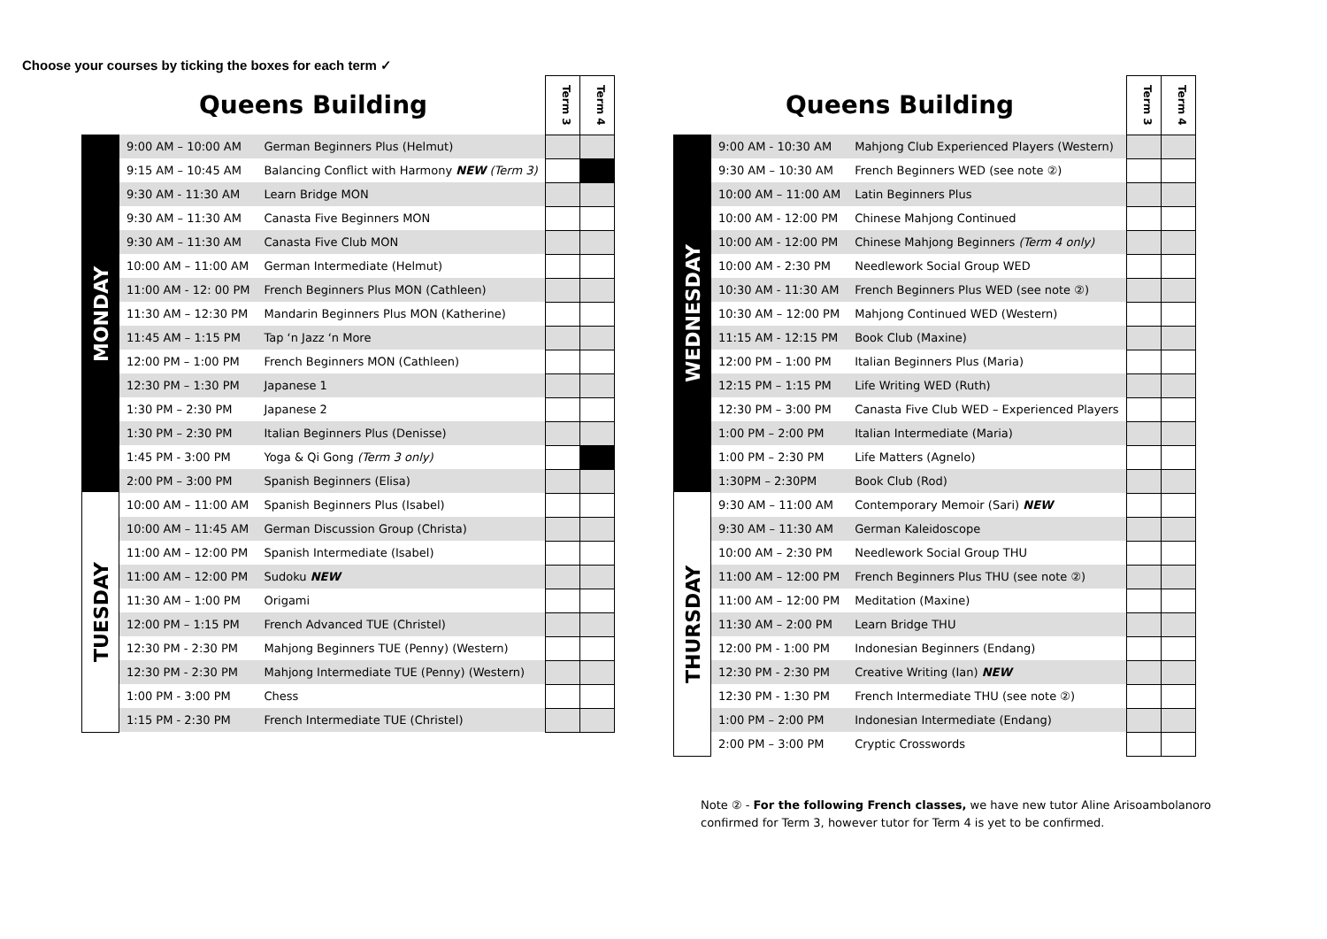Choose your courses by ticking the boxes for each term ✓
| Queens Building | | | Term 3 | Term 4 |
| --- | --- | --- | --- | --- |
| MONDAY | 9:00 AM – 10:00 AM | German Beginners Plus (Helmut) | | |
| | 9:15 AM – 10:45 AM | Balancing Conflict with Harmony NEW (Term 3) | | |
| | 9:30 AM - 11:30 AM | Learn Bridge MON | | |
| | 9:30 AM – 11:30 AM | Canasta Five Beginners MON | | |
| | 9:30 AM – 11:30 AM | Canasta Five Club MON | | |
| | 10:00 AM – 11:00 AM | German Intermediate (Helmut) | | |
| | 11:00 AM - 12: 00 PM | French Beginners Plus MON (Cathleen) | | |
| | 11:30 AM – 12:30 PM | Mandarin Beginners Plus MON (Katherine) | | |
| | 11:45 AM – 1:15 PM | Tap ‘n Jazz ‘n More | | |
| | 12:00 PM – 1:00 PM | French Beginners MON (Cathleen) | | |
| | 12:30 PM – 1:30 PM | Japanese 1 | | |
| | 1:30 PM – 2:30 PM | Japanese 2 | | |
| | 1:30 PM – 2:30 PM | Italian Beginners Plus (Denisse) | | |
| | 1:45 PM - 3:00 PM | Yoga & Qi Gong (Term 3 only) | | |
| | 2:00 PM – 3:00 PM | Spanish Beginners (Elisa) | | |
| TUESDAY | 10:00 AM – 11:00 AM | Spanish Beginners Plus (Isabel) | | |
| | 10:00 AM – 11:45 AM | German Discussion Group (Christa) | | |
| | 11:00 AM – 12:00 PM | Spanish Intermediate (Isabel) | | |
| | 11:00 AM – 12:00 PM | Sudoku NEW | | |
| | 11:30 AM – 1:00 PM | Origami | | |
| | 12:00 PM – 1:15 PM | French Advanced TUE (Christel) | | |
| | 12:30 PM - 2:30 PM | Mahjong Beginners TUE (Penny) (Western) | | |
| | 12:30 PM - 2:30 PM | Mahjong Intermediate TUE (Penny) (Western) | | |
| | 1:00 PM - 3:00 PM | Chess | | |
| | 1:15 PM - 2:30 PM | French Intermediate TUE (Christel) | | |
| Queens Building | | | Term 3 | Term 4 |
| --- | --- | --- | --- | --- |
| WEDNESDAY | 9:00 AM - 10:30 AM | Mahjong Club Experienced Players (Western) | | |
| | 9:30 AM – 10:30 AM | French Beginners WED (see note ②) | | |
| | 10:00 AM – 11:00 AM | Latin Beginners Plus | | |
| | 10:00 AM - 12:00 PM | Chinese Mahjong Continued | | |
| | 10:00 AM - 12:00 PM | Chinese Mahjong Beginners (Term 4 only) | | |
| | 10:00 AM - 2:30 PM | Needlework Social Group WED | | |
| | 10:30 AM - 11:30 AM | French Beginners Plus WED (see note ②) | | |
| | 10:30 AM – 12:00 PM | Mahjong Continued WED (Western) | | |
| | 11:15 AM - 12:15 PM | Book Club (Maxine) | | |
| | 12:00 PM – 1:00 PM | Italian Beginners Plus (Maria) | | |
| | 12:15 PM – 1:15 PM | Life Writing WED (Ruth) | | |
| | 12:30 PM – 3:00 PM | Canasta Five Club WED – Experienced Players | | |
| | 1:00 PM – 2:00 PM | Italian Intermediate (Maria) | | |
| | 1:00 PM – 2:30 PM | Life Matters (Agnelo) | | |
| | 1:30PM – 2:30PM | Book Club (Rod) | | |
| THURSDAY | 9:30 AM – 11:00 AM | Contemporary Memoir (Sari) NEW | | |
| | 9:30 AM – 11:30 AM | German Kaleidoscope | | |
| | 10:00 AM – 2:30 PM | Needlework Social Group THU | | |
| | 11:00 AM – 12:00 PM | French Beginners Plus THU (see note ②) | | |
| | 11:00 AM – 12:00 PM | Meditation (Maxine) | | |
| | 11:30 AM – 2:00 PM | Learn Bridge THU | | |
| | 12:00 PM - 1:00 PM | Indonesian Beginners (Endang) | | |
| | 12:30 PM - 2:30 PM | Creative Writing (Ian) NEW | | |
| | 12:30 PM - 1:30 PM | French Intermediate THU (see note ②) | | |
| | 1:00 PM – 2:00 PM | Indonesian Intermediate (Endang) | | |
| | 2:00 PM – 3:00 PM | Cryptic Crosswords | | |
Note ② - For the following French classes, we have new tutor Aline Arisoambolanoro
confirmed for Term 3, however tutor for Term 4 is yet to be confirmed.